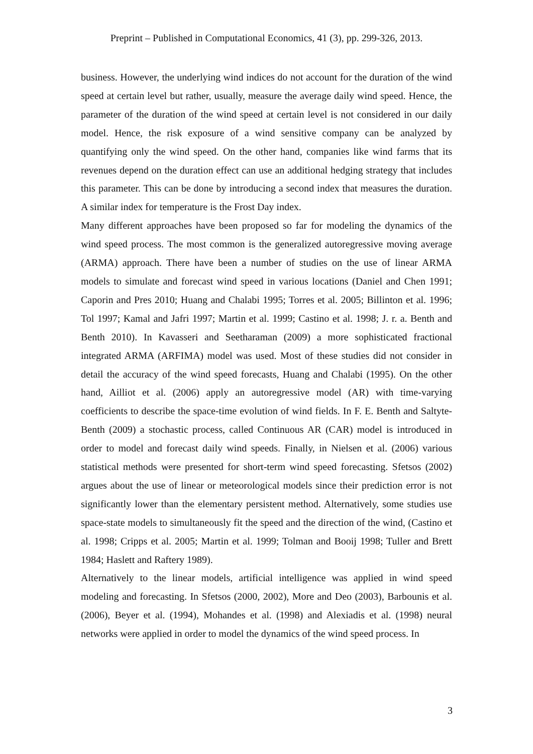Preprint – Published in Computational Economics, 41 (3), pp. 299-326, 2013.
business. However, the underlying wind indices do not account for the duration of the wind speed at certain level but rather, usually, measure the average daily wind speed. Hence, the parameter of the duration of the wind speed at certain level is not considered in our daily model. Hence, the risk exposure of a wind sensitive company can be analyzed by quantifying only the wind speed. On the other hand, companies like wind farms that its revenues depend on the duration effect can use an additional hedging strategy that includes this parameter. This can be done by introducing a second index that measures the duration. A similar index for temperature is the Frost Day index.
Many different approaches have been proposed so far for modeling the dynamics of the wind speed process. The most common is the generalized autoregressive moving average (ARMA) approach. There have been a number of studies on the use of linear ARMA models to simulate and forecast wind speed in various locations (Daniel and Chen 1991; Caporin and Pres 2010; Huang and Chalabi 1995; Torres et al. 2005; Billinton et al. 1996; Tol 1997; Kamal and Jafri 1997; Martin et al. 1999; Castino et al. 1998; J. r. a. Benth and Benth 2010). In Kavasseri and Seetharaman (2009) a more sophisticated fractional integrated ARMA (ARFIMA) model was used. Most of these studies did not consider in detail the accuracy of the wind speed forecasts, Huang and Chalabi (1995). On the other hand, Ailliot et al. (2006) apply an autoregressive model (AR) with time-varying coefficients to describe the space-time evolution of wind fields. In F. E. Benth and Saltyte-Benth (2009) a stochastic process, called Continuous AR (CAR) model is introduced in order to model and forecast daily wind speeds. Finally, in Nielsen et al. (2006) various statistical methods were presented for short-term wind speed forecasting. Sfetsos (2002) argues about the use of linear or meteorological models since their prediction error is not significantly lower than the elementary persistent method. Alternatively, some studies use space-state models to simultaneously fit the speed and the direction of the wind, (Castino et al. 1998; Cripps et al. 2005; Martin et al. 1999; Tolman and Booij 1998; Tuller and Brett 1984; Haslett and Raftery 1989).
Alternatively to the linear models, artificial intelligence was applied in wind speed modeling and forecasting. In Sfetsos (2000, 2002), More and Deo (2003), Barbounis et al. (2006), Beyer et al. (1994), Mohandes et al. (1998) and Alexiadis et al. (1998) neural networks were applied in order to model the dynamics of the wind speed process. In
3